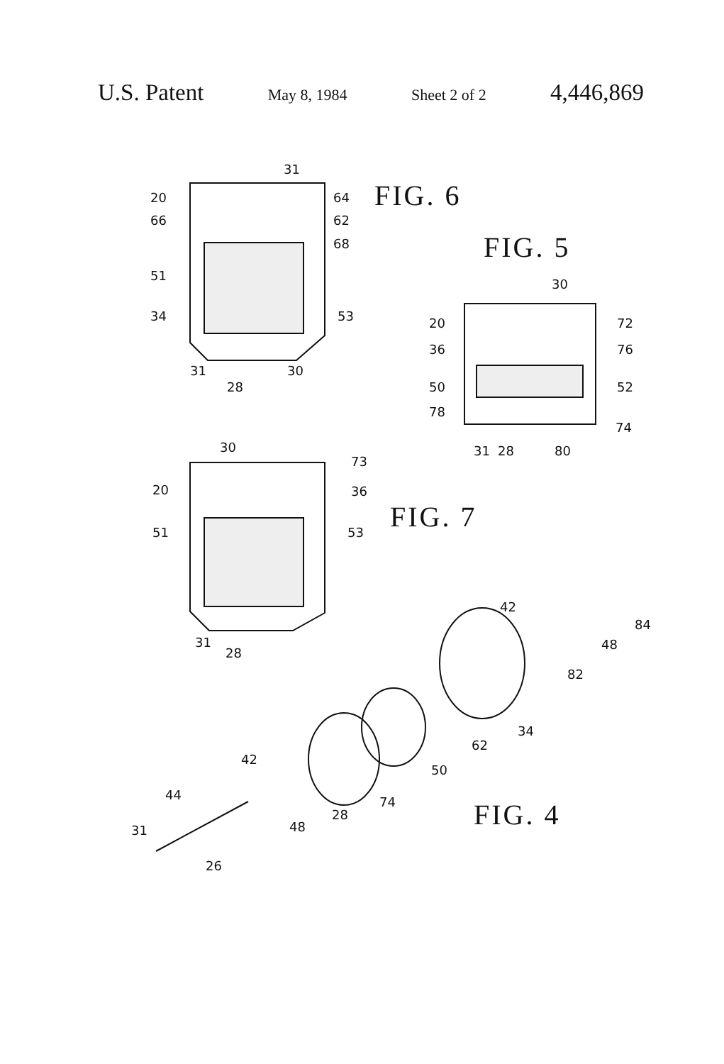U.S. Patent May 8, 1984 Sheet 2 of 2 4,446,869
FIG. 6
FIG. 5
FIG. 7
FIG. 4
31
20 64
66 62
68
51
34 53
31 30
28
30
20 72
36 76
50 52
78
74
31 28 80 30
73
20 36
51 53
31
28
42
84
48
82
34
62
50
42
44 74
28
48 31
26